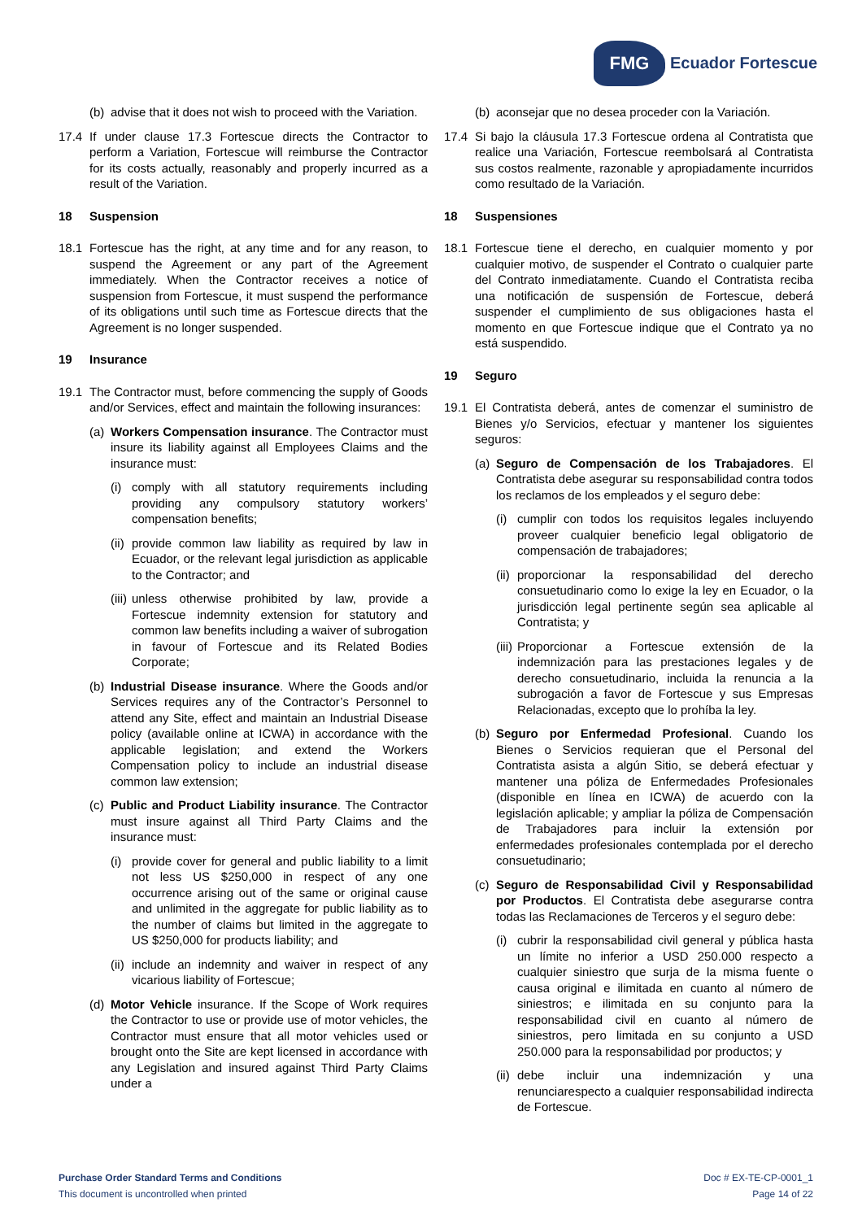FMG
Ecuador Fortescue
(b) advise that it does not wish to proceed with the Variation.
17.4 If under clause 17.3 Fortescue directs the Contractor to perform a Variation, Fortescue will reimburse the Contractor for its costs actually, reasonably and properly incurred as a result of the Variation.
18 Suspension
18.1 Fortescue has the right, at any time and for any reason, to suspend the Agreement or any part of the Agreement immediately. When the Contractor receives a notice of suspension from Fortescue, it must suspend the performance of its obligations until such time as Fortescue directs that the Agreement is no longer suspended.
19 Insurance
19.1 The Contractor must, before commencing the supply of Goods and/or Services, effect and maintain the following insurances:
(a) Workers Compensation insurance. The Contractor must insure its liability against all Employees Claims and the insurance must:
(i) comply with all statutory requirements including providing any compulsory statutory workers’ compensation benefits;
(ii) provide common law liability as required by law in Ecuador, or the relevant legal jurisdiction as applicable to the Contractor; and
(iii) unless otherwise prohibited by law, provide a Fortescue indemnity extension for statutory and common law benefits including a waiver of subrogation in favour of Fortescue and its Related Bodies Corporate;
(b) Industrial Disease insurance. Where the Goods and/or Services requires any of the Contractor’s Personnel to attend any Site, effect and maintain an Industrial Disease policy (available online at ICWA) in accordance with the applicable legislation; and extend the Workers Compensation policy to include an industrial disease common law extension;
(c) Public and Product Liability insurance. The Contractor must insure against all Third Party Claims and the insurance must:
(i) provide cover for general and public liability to a limit not less US $250,000 in respect of any one occurrence arising out of the same or original cause and unlimited in the aggregate for public liability as to the number of claims but limited in the aggregate to US $250,000 for products liability; and
(ii) include an indemnity and waiver in respect of any vicarious liability of Fortescue;
(d) Motor Vehicle insurance. If the Scope of Work requires the Contractor to use or provide use of motor vehicles, the Contractor must ensure that all motor vehicles used or brought onto the Site are kept licensed in accordance with any Legislation and insured against Third Party Claims under a
(b) aconsejar que no desea proceder con la Variación.
17.4 Si bajo la cláusula 17.3 Fortescue ordena al Contratista que realice una Variación, Fortescue reembolsará al Contratista sus costos realmente, razonable y apropiadamente incurridos como resultado de la Variación.
18 Suspensiones
18.1 Fortescue tiene el derecho, en cualquier momento y por cualquier motivo, de suspender el Contrato o cualquier parte del Contrato inmediatamente. Cuando el Contratista reciba una notificación de suspensión de Fortescue, deberá suspender el cumplimiento de sus obligaciones hasta el momento en que Fortescue indique que el Contrato ya no está suspendido.
19 Seguro
19.1 El Contratista deberá, antes de comenzar el suministro de Bienes y/o Servicios, efectuar y mantener los siguientes seguros:
(a) Seguro de Compensación de los Trabajadores. El Contratista debe asegurar su responsabilidad contra todos los reclamos de los empleados y el seguro debe:
(i) cumplir con todos los requisitos legales incluyendo proveer cualquier beneficio legal obligatorio de compensación de trabajadores;
(ii) proporcionar la responsabilidad del derecho consuetudinario como lo exige la ley en Ecuador, o la jurisdicción legal pertinente según sea aplicable al Contratista; y
(iii) Proporcionar a Fortescue extensión de la indemnización para las prestaciones legales y de derecho consuetudinario, incluida la renuncia a la subrogación a favor de Fortescue y sus Empresas Relacionadas, excepto que lo prohíba la ley.
(b) Seguro por Enfermedad Profesional. Cuando los Bienes o Servicios requieran que el Personal del Contratista asista a algún Sitio, se deberá efectuar y mantener una póliza de Enfermedades Profesionales (disponible en línea en ICWA) de acuerdo con la legislación aplicable; y ampliar la póliza de Compensación de Trabajadores para incluir la extensión por enfermedades profesionales contemplada por el derecho consuetudinario;
(c) Seguro de Responsabilidad Civil y Responsabilidad por Productos. El Contratista debe asegurarse contra todas las Reclamaciones de Terceros y el seguro debe:
(i) cubrir la responsabilidad civil general y pública hasta un límite no inferior a USD 250.000 respecto a cualquier siniestro que surja de la misma fuente o causa original e ilimitada en cuanto al número de siniestros; e ilimitada en su conjunto para la responsabilidad civil en cuanto al número de siniestros, pero limitada en su conjunto a USD 250.000 para la responsabilidad por productos; y
(ii) debe incluir una indemnización y una renunciarespecto a cualquier responsabilidad indirecta de Fortescue.
Purchase Order Standard Terms and Conditions
This document is uncontrolled when printed
Doc # EX-TE-CP-0001_1
Page 14 of 22